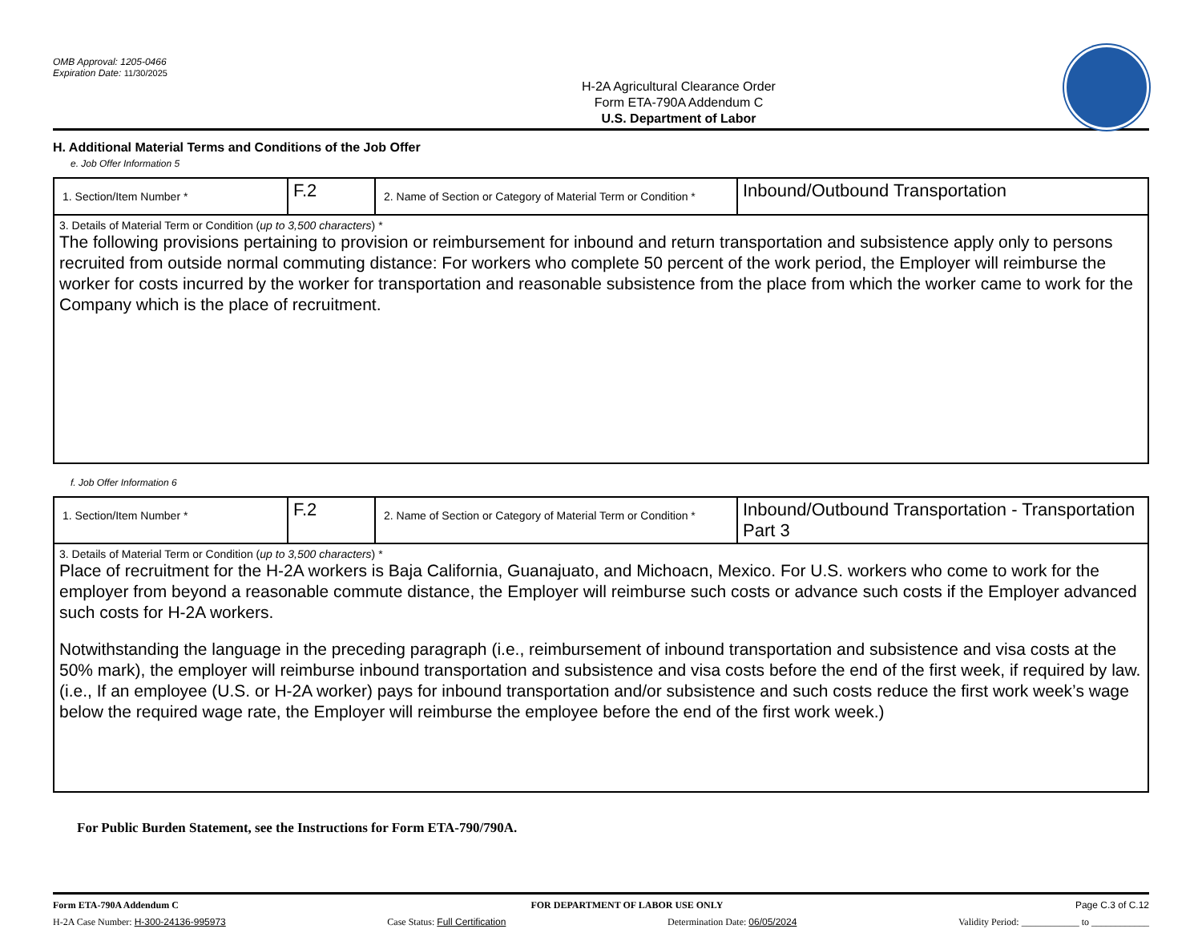OMB Approval: 1205-0466
Expiration Date: 11/30/2025
H-2A Agricultural Clearance Order
Form ETA-790A Addendum C
U.S. Department of Labor
H. Additional Material Terms and Conditions of the Job Offer
e. Job Offer Information 5
| 1. Section/Item Number * | F.2 | 2. Name of Section or Category of Material Term or Condition * | Inbound/Outbound Transportation |
| 3. Details of Material Term or Condition ( up to 3,500 characters ) * The following provisions pertaining to provision or reimbursement for inbound and return transportation and subsistence apply only to persons recruited from outside normal commuting distance: For workers who complete 50 percent of the work period, the Employer will reimburse the worker for costs incurred by the worker for transportation and reasonable subsistence from the place from which the worker came to work for the Company which is the place of recruitment. | | | |
f. Job Offer Information 6
| 1. Section/Item Number * | F.2 | 2. Name of Section or Category of Material Term or Condition * | Inbound/Outbound Transportation - Transportation Part 3 |
| 3. Details of Material Term or Condition ( up to 3,500 characters ) * Place of recruitment for the H-2A workers is Baja California, Guanajuato, and Michoacn, Mexico. For U.S. workers who come to work for the employer from beyond a reasonable commute distance, the Employer will reimburse such costs or advance such costs if the Employer advanced such costs for H-2A workers. Notwithstanding the language in the preceding paragraph (i.e., reimbursement of inbound transportation and subsistence and visa costs at the 50% mark), the employer will reimburse inbound transportation and subsistence and visa costs before the end of the first week, if required by law. (i.e., If an employee (U.S. or H-2A worker) pays for inbound transportation and/or subsistence and such costs reduce the first work week’s wage below the required wage rate, the Employer will reimburse the employee before the end of the first work week.) | | | |
For Public Burden Statement, see the Instructions for Form ETA-790/790A.
Form ETA-790A Addendum C FOR DEPARTMENT OF LABOR USE ONLY Page C.3 of C.12
H-2A Case Number: H-300-24136-995973 Case Status: Full Certification Determination Date: 06/05/2024 Validity Period: ____________ to ____________